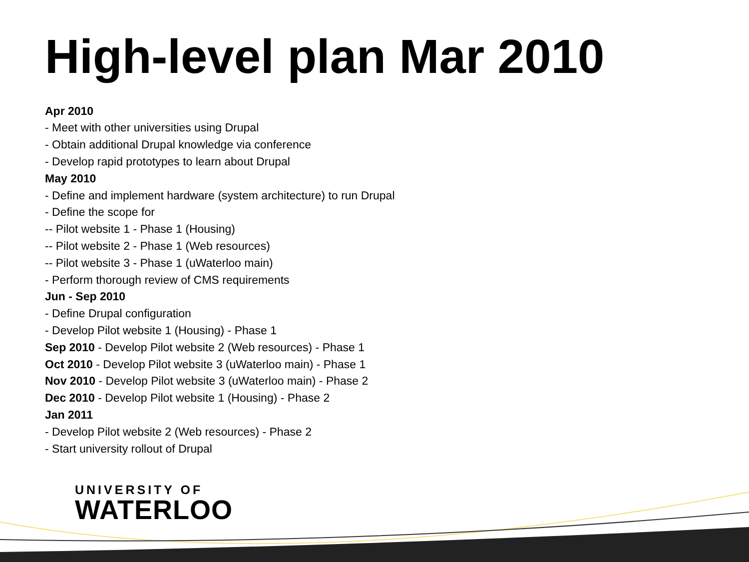High-level plan Mar 2010
Apr 2010
- Meet with other universities using Drupal
- Obtain additional Drupal knowledge via conference
- Develop rapid prototypes to learn about Drupal
May 2010
- Define and implement hardware (system architecture) to run Drupal
- Define the scope for
-- Pilot website 1 - Phase 1 (Housing)
-- Pilot website 2 - Phase 1 (Web resources)
-- Pilot website 3 - Phase 1 (uWaterloo main)
- Perform thorough review of CMS requirements
Jun - Sep 2010
- Define Drupal configuration
- Develop Pilot website 1 (Housing) - Phase 1
Sep 2010 - Develop Pilot website 2 (Web resources) - Phase 1
Oct 2010 - Develop Pilot website 3 (uWaterloo main) - Phase 1
Nov 2010 - Develop Pilot website 3 (uWaterloo main) - Phase 2
Dec 2010 - Develop Pilot website 1 (Housing) - Phase 2
Jan 2011
- Develop Pilot website 2 (Web resources) - Phase 2
- Start university rollout of Drupal
UNIVERSITY OF
WATERLOO